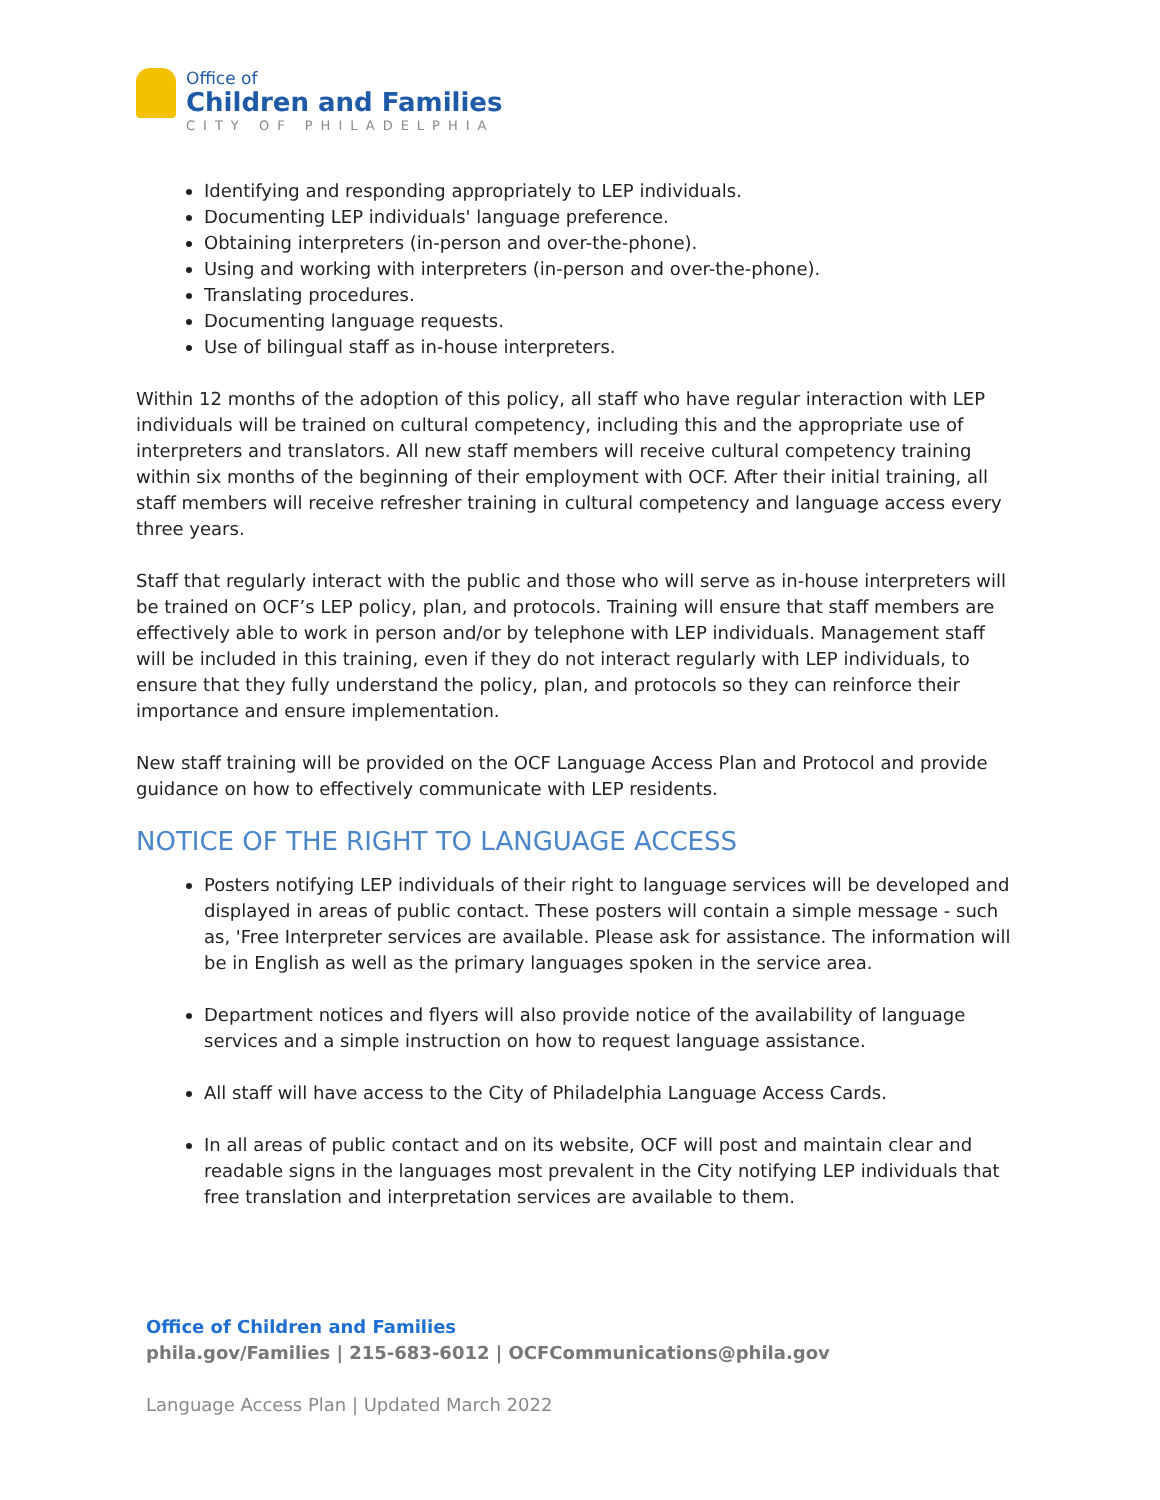Office of
Children and Families
CITY OF PHILADELPHIA
Identifying and responding appropriately to LEP individuals.
Documenting LEP individuals' language preference.
Obtaining interpreters (in-person and over-the-phone).
Using and working with interpreters (in-person and over-the-phone).
Translating procedures.
Documenting language requests.
Use of bilingual staff as in-house interpreters.
Within 12 months of the adoption of this policy, all staff who have regular interaction with LEP individuals will be trained on cultural competency, including this and the appropriate use of interpreters and translators. All new staff members will receive cultural competency training within six months of the beginning of their employment with OCF. After their initial training, all staff members will receive refresher training in cultural competency and language access every three years.
Staff that regularly interact with the public and those who will serve as in-house interpreters will be trained on OCF’s LEP policy, plan, and protocols. Training will ensure that staff members are effectively able to work in person and/or by telephone with LEP individuals. Management staff will be included in this training, even if they do not interact regularly with LEP individuals, to ensure that they fully understand the policy, plan, and protocols so they can reinforce their importance and ensure implementation.
New staff training will be provided on the OCF Language Access Plan and Protocol and provide guidance on how to effectively communicate with LEP residents.
NOTICE OF THE RIGHT TO LANGUAGE ACCESS
Posters notifying LEP individuals of their right to language services will be developed and displayed in areas of public contact. These posters will contain a simple message - such as, 'Free Interpreter services are available. Please ask for assistance. The information will be in English as well as the primary languages spoken in the service area.
Department notices and flyers will also provide notice of the availability of language services and a simple instruction on how to request language assistance.
All staff will have access to the City of Philadelphia Language Access Cards.
In all areas of public contact and on its website, OCF will post and maintain clear and readable signs in the languages most prevalent in the City notifying LEP individuals that free translation and interpretation services are available to them.
Office of Children and Families
phila.gov/Families | 215-683-6012 | OCFCommunications@phila.gov
Language Access Plan | Updated March 2022